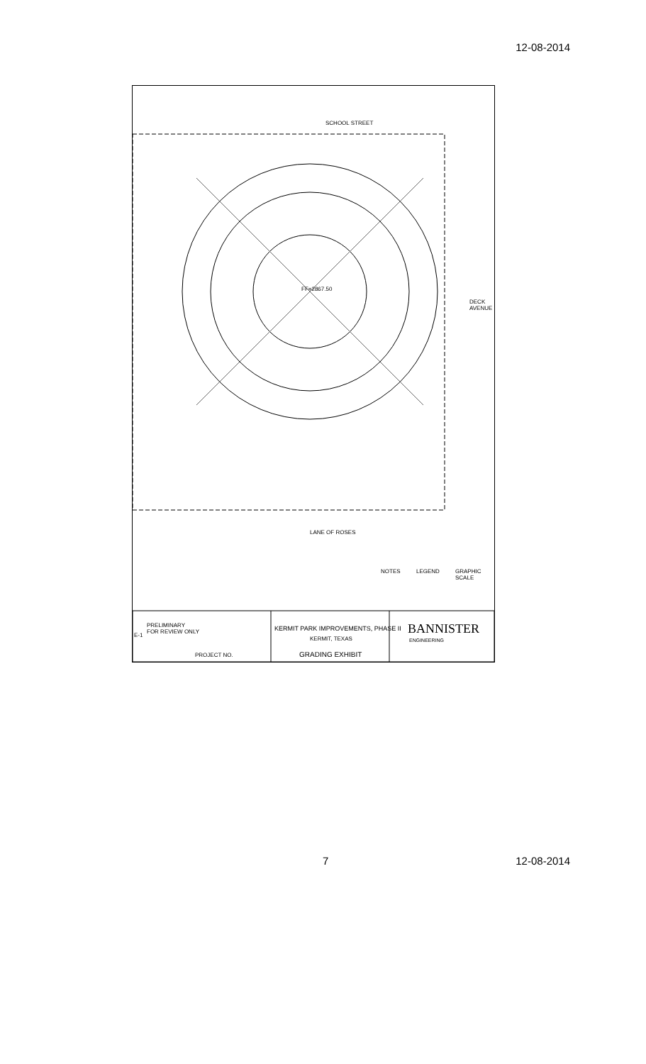12-08-2014
SCHOOL STREET
LANE OF ROSES
DECK AVENUE
FF=2867.50
NOTES LEGEND GRAPHIC SCALE
PRELIMINARY
FOR REVIEW ONLY
E-1
PROJECT NO.
KERMIT PARK IMPROVEMENTS, PHASE II
KERMIT, TEXAS
GRADING EXHIBIT
BANNISTER
ENGINEERING
7 12-08-2014